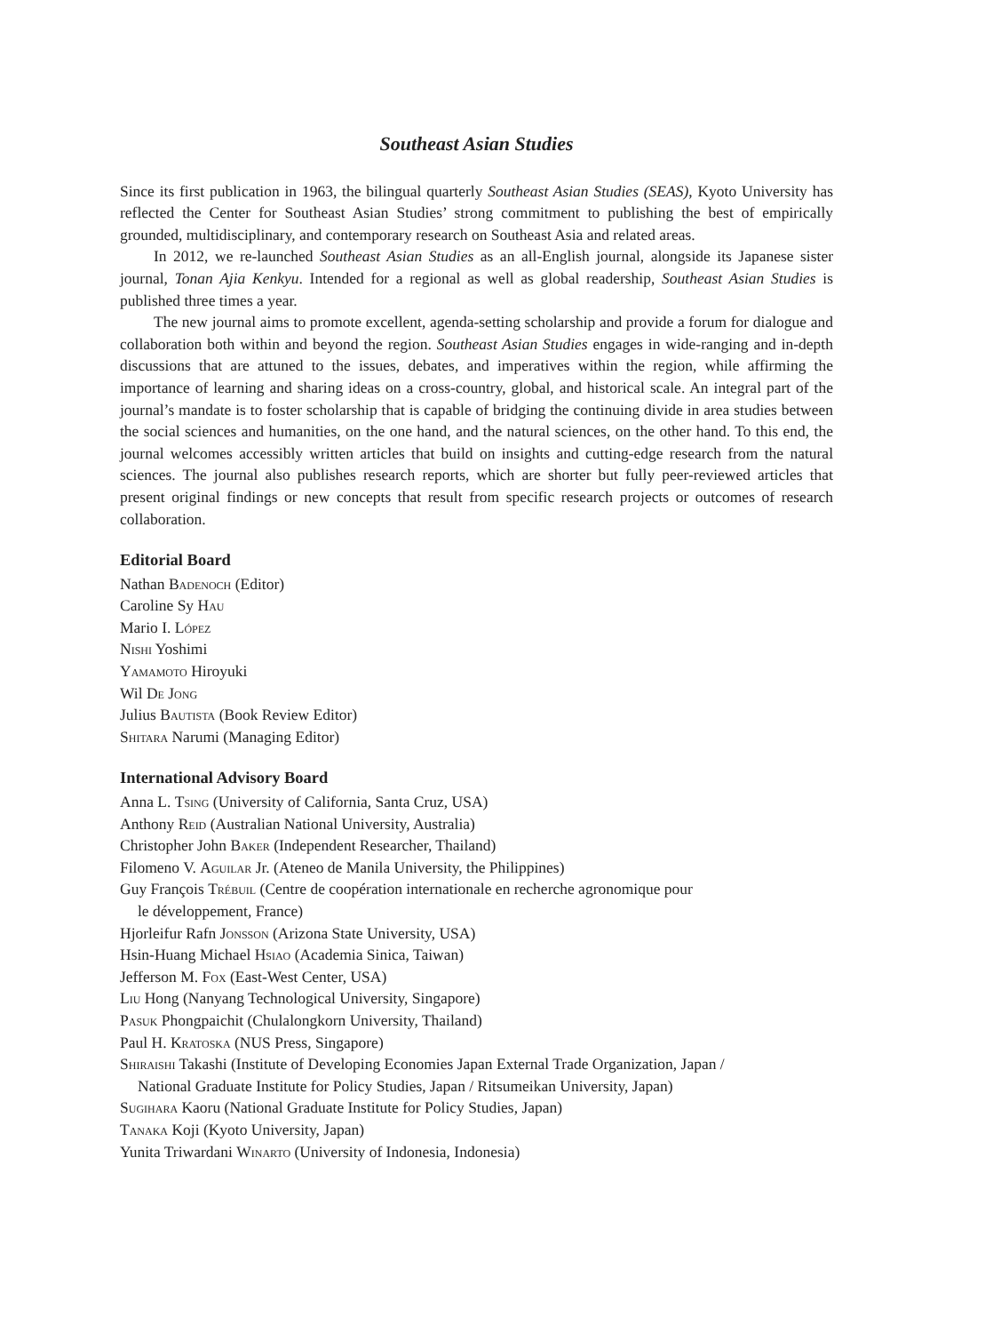Southeast Asian Studies
Since its first publication in 1963, the bilingual quarterly Southeast Asian Studies (SEAS), Kyoto University has reflected the Center for Southeast Asian Studies’ strong commitment to publishing the best of empirically grounded, multidisciplinary, and contemporary research on Southeast Asia and related areas.
In 2012, we re-launched Southeast Asian Studies as an all-English journal, alongside its Japanese sister journal, Tonan Ajia Kenkyu. Intended for a regional as well as global readership, Southeast Asian Studies is published three times a year.
The new journal aims to promote excellent, agenda-setting scholarship and provide a forum for dialogue and collaboration both within and beyond the region. Southeast Asian Studies engages in wide-ranging and in-depth discussions that are attuned to the issues, debates, and imperatives within the region, while affirming the importance of learning and sharing ideas on a cross-country, global, and historical scale. An integral part of the journal’s mandate is to foster scholarship that is capable of bridging the continuing divide in area studies between the social sciences and humanities, on the one hand, and the natural sciences, on the other hand. To this end, the journal welcomes accessibly written articles that build on insights and cutting-edge research from the natural sciences. The journal also publishes research reports, which are shorter but fully peer-reviewed articles that present original findings or new concepts that result from specific research projects or outcomes of research collaboration.
Editorial Board
Nathan Badenoch (Editor)
Caroline Sy Hau
Mario I. López
Nishi Yoshimi
Yamamoto Hiroyuki
Wil De Jong
Julius Bautista (Book Review Editor)
Shitara Narumi (Managing Editor)
International Advisory Board
Anna L. Tsing (University of California, Santa Cruz, USA)
Anthony Reid (Australian National University, Australia)
Christopher John Baker (Independent Researcher, Thailand)
Filomeno V. Aguilar Jr. (Ateneo de Manila University, the Philippines)
Guy François Trébuil (Centre de coopération internationale en recherche agronomique pour
le développement, France)
Hjorleifur Rafn Jonsson (Arizona State University, USA)
Hsin-Huang Michael Hsiao (Academia Sinica, Taiwan)
Jefferson M. Fox (East-West Center, USA)
Liu Hong (Nanyang Technological University, Singapore)
Pasuk Phongpaichit (Chulalongkorn University, Thailand)
Paul H. Kratoska (NUS Press, Singapore)
Shiraishi Takashi (Institute of Developing Economies Japan External Trade Organization, Japan /
National Graduate Institute for Policy Studies, Japan / Ritsumeikan University, Japan)
Sugihara Kaoru (National Graduate Institute for Policy Studies, Japan)
Tanaka Koji (Kyoto University, Japan)
Yunita Triwardani Winarto (University of Indonesia, Indonesia)